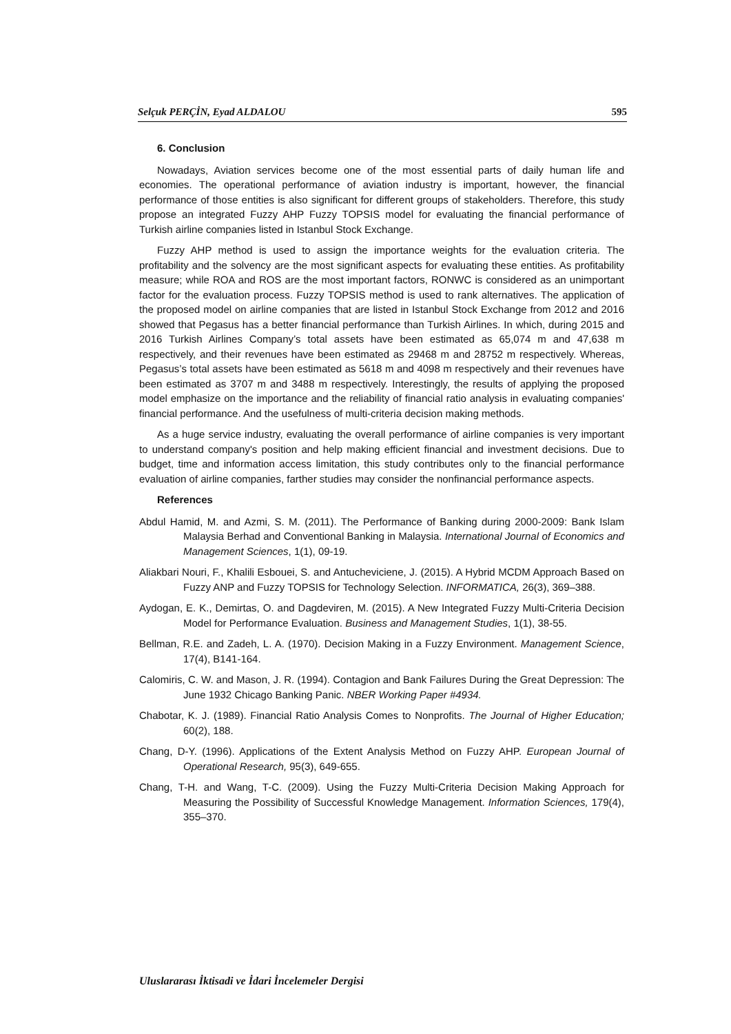Selçuk PERÇİN, Eyad ALDALOU 595
6. Conclusion
Nowadays, Aviation services become one of the most essential parts of daily human life and economies. The operational performance of aviation industry is important, however, the financial performance of those entities is also significant for different groups of stakeholders. Therefore, this study propose an integrated Fuzzy AHP Fuzzy TOPSIS model for evaluating the financial performance of Turkish airline companies listed in Istanbul Stock Exchange.
Fuzzy AHP method is used to assign the importance weights for the evaluation criteria. The profitability and the solvency are the most significant aspects for evaluating these entities. As profitability measure; while ROA and ROS are the most important factors, RONWC is considered as an unimportant factor for the evaluation process. Fuzzy TOPSIS method is used to rank alternatives. The application of the proposed model on airline companies that are listed in Istanbul Stock Exchange from 2012 and 2016 showed that Pegasus has a better financial performance than Turkish Airlines. In which, during 2015 and 2016 Turkish Airlines Company’s total assets have been estimated as 65,074 m and 47,638 m respectively, and their revenues have been estimated as 29468 m and 28752 m respectively. Whereas, Pegasus’s total assets have been estimated as 5618 m and 4098 m respectively and their revenues have been estimated as 3707 m and 3488 m respectively. Interestingly, the results of applying the proposed model emphasize on the importance and the reliability of financial ratio analysis in evaluating companies' financial performance. And the usefulness of multi-criteria decision making methods.
As a huge service industry, evaluating the overall performance of airline companies is very important to understand company's position and help making efficient financial and investment decisions. Due to budget, time and information access limitation, this study contributes only to the financial performance evaluation of airline companies, farther studies may consider the nonfinancial performance aspects.
References
Abdul Hamid, M. and Azmi, S. M. (2011). The Performance of Banking during 2000-2009: Bank Islam Malaysia Berhad and Conventional Banking in Malaysia. International Journal of Economics and Management Sciences, 1(1), 09-19.
Aliakbari Nouri, F., Khalili Esbouei, S. and Antucheviciene, J. (2015). A Hybrid MCDM Approach Based on Fuzzy ANP and Fuzzy TOPSIS for Technology Selection. INFORMATICA, 26(3), 369–388.
Aydogan, E. K., Demirtas, O. and Dagdeviren, M. (2015). A New Integrated Fuzzy Multi-Criteria Decision Model for Performance Evaluation. Business and Management Studies, 1(1), 38-55.
Bellman, R.E. and Zadeh, L. A. (1970). Decision Making in a Fuzzy Environment. Management Science, 17(4), B141-164.
Calomiris, C. W. and Mason, J. R. (1994). Contagion and Bank Failures During the Great Depression: The June 1932 Chicago Banking Panic. NBER Working Paper #4934.
Chabotar, K. J. (1989). Financial Ratio Analysis Comes to Nonprofits. The Journal of Higher Education; 60(2), 188.
Chang, D-Y. (1996). Applications of the Extent Analysis Method on Fuzzy AHP. European Journal of Operational Research, 95(3), 649-655.
Chang, T-H. and Wang, T-C. (2009). Using the Fuzzy Multi-Criteria Decision Making Approach for Measuring the Possibility of Successful Knowledge Management. Information Sciences, 179(4), 355–370.
Uluslararası İktisadi ve İdari İncelemeler Dergisi